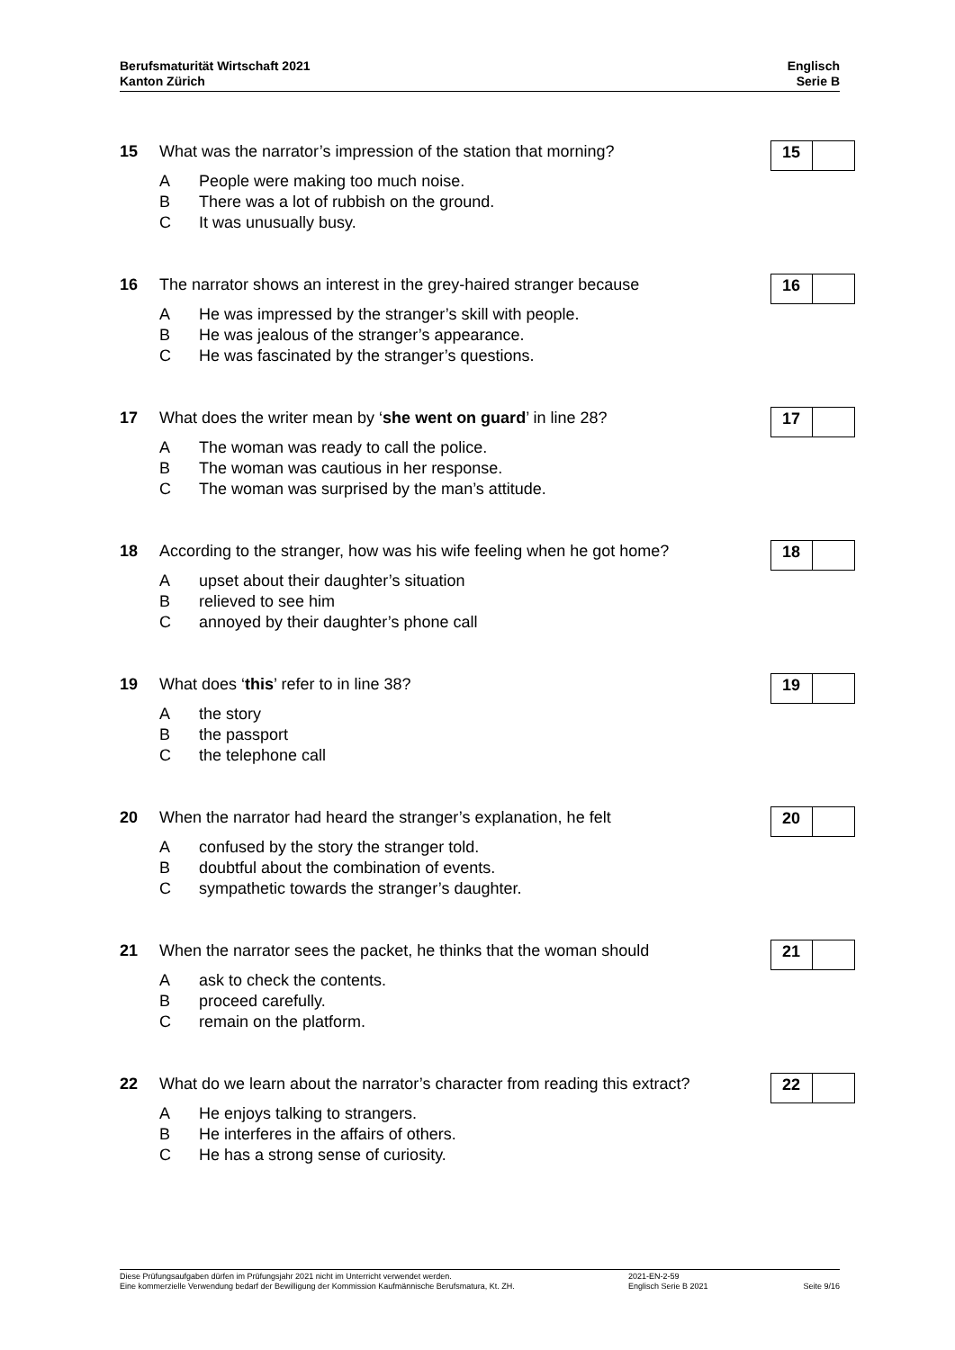Berufsmaturität Wirtschaft 2021
Kanton Zürich
Englisch
Serie B
15 What was the narrator’s impression of the station that morning?
15
A People were making too much noise.
B There was a lot of rubbish on the ground.
C It was unusually busy.
16 The narrator shows an interest in the grey-haired stranger because
16
A He was impressed by the stranger’s skill with people.
B He was jealous of the stranger’s appearance.
C He was fascinated by the stranger’s questions.
17 What does the writer mean by ‘she went on guard’ in line 28?
17
A The woman was ready to call the police.
B The woman was cautious in her response.
C The woman was surprised by the man’s attitude.
18 According to the stranger, how was his wife feeling when he got home?
18
Aupset about their daughter’s situation
Brelieved to see him
Cannoyed by their daughter’s phone call
19 What does ‘this’ refer to in line 38?
19
Athe story
Bthe passport
Cthe telephone call
20 When the narrator had heard the stranger’s explanation, he felt
20
Aconfused by the story the stranger told.
Bdoubtful about the combination of events.
Csympathetic towards the stranger’s daughter.
21 When the narrator sees the packet, he thinks that the woman should
21
Aask to check the contents.
Bproceed carefully.
Cremain on the platform.
22 What do we learn about the narrator’s character from reading this extract?
22
A He enjoys talking to strangers.
B He interferes in the affairs of others.
C He has a strong sense of curiosity.
Diese Prüfungsaufgaben dürfen im Prüfungsjahr 2021 nicht im Unterricht verwendet werden.
Eine kommerzielle Verwendung bedarf der Bewilligung der Kommission Kaufmännische Berufsmatura, Kt. ZH.
2021-EN-2-59
Englisch Serie B 2021
Seite 9/16